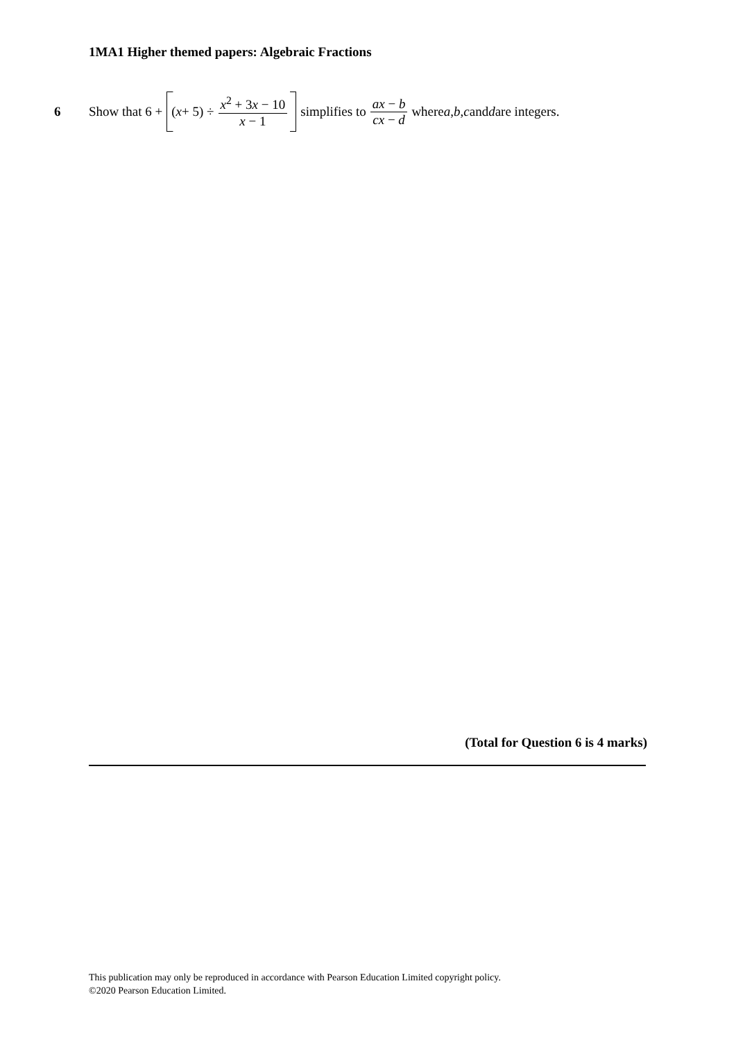1MA1 Higher themed papers: Algebraic Fractions
6 Show that 6 + (x + 5) ÷ x<sup>2</sup> + 3x − 10 x − 1 simplifies to ax − b cx − d where a, b, c and d are integers.
(Total for Question 6 is 4 marks)
This publication may only be reproduced in accordance with Pearson Education Limited copyright policy.
©2020 Pearson Education Limited.